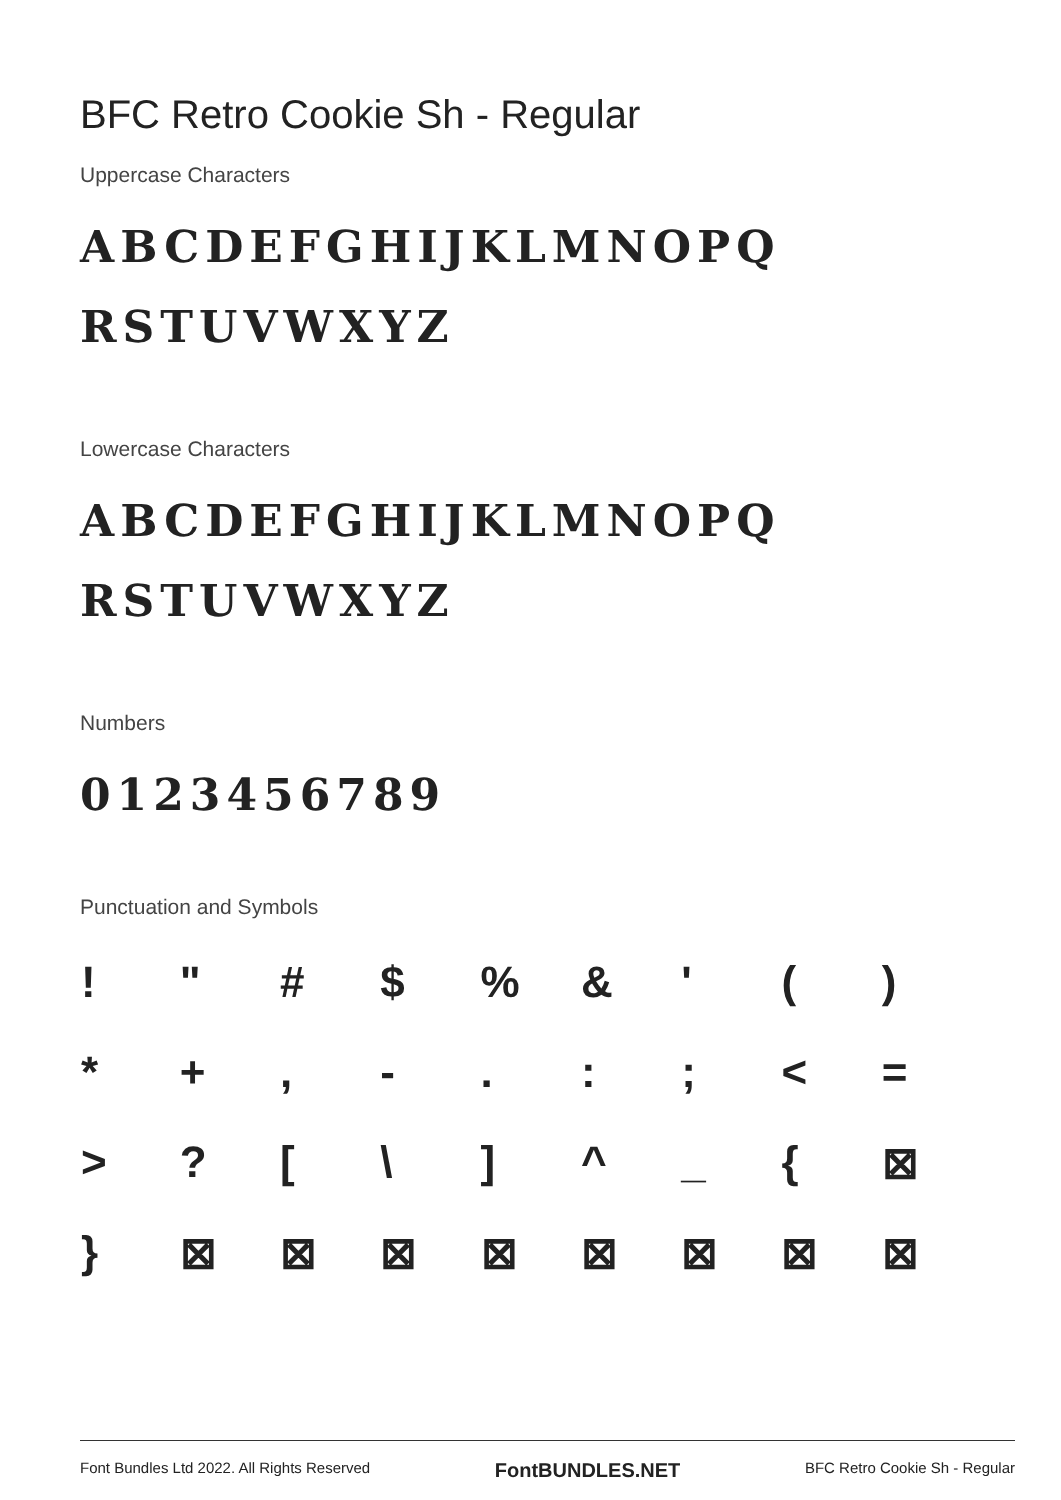BFC Retro Cookie Sh - Regular
Uppercase Characters
ABCDEFGHIJKLMNOPQ
RSTUVWXYZ
Lowercase Characters
ABCDEFGHIJKLMNOPQ
RSTUVWXYZ
Numbers
0123456789
Punctuation and Symbols
| ! | " | # | $ | % | & | ' | ( | ) |
| * | + | , | - | . | : | ; | < | = |
| > | ? | [ | \ | ] | ^ | _ | { | ⊠ |
| } | ⊠ | ⊠ | ⊠ | ⊠ | ⊠ | ⊠ | ⊠ | ⊠ |
Font Bundles Ltd 2022. All Rights Reserved FontBUNDLES.NET BFC Retro Cookie Sh - Regular